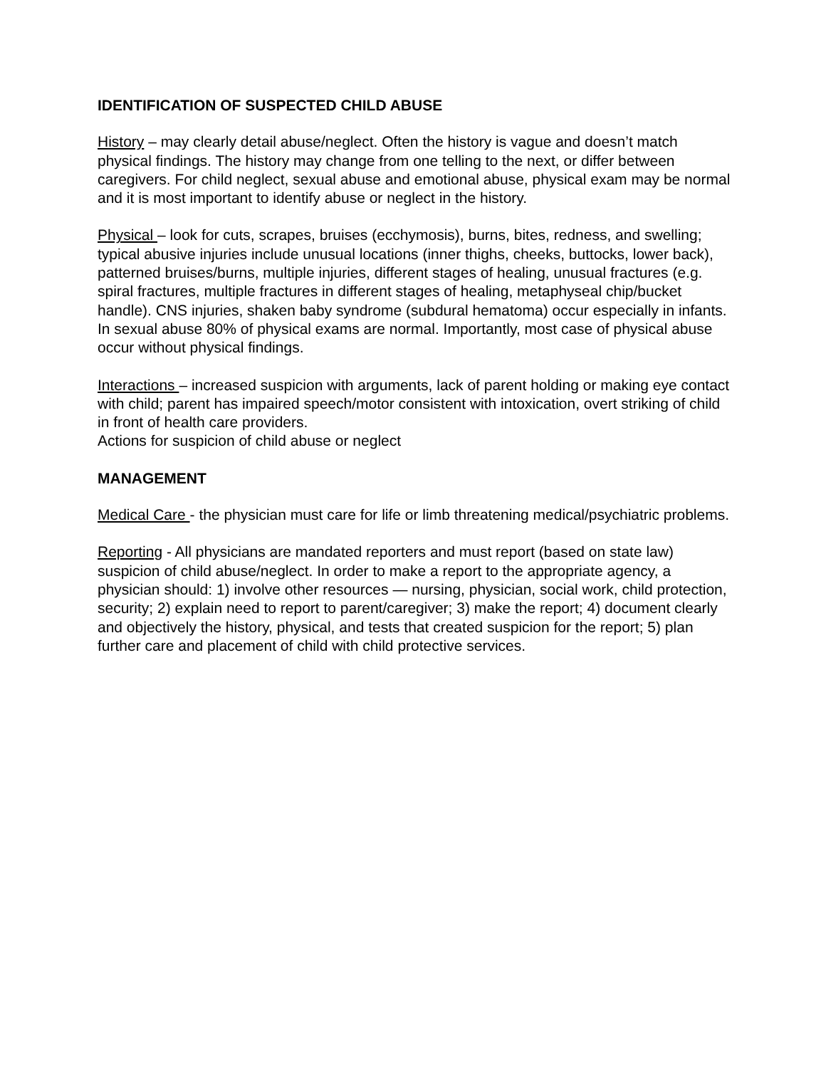IDENTIFICATION OF SUSPECTED CHILD ABUSE
History – may clearly detail abuse/neglect. Often the history is vague and doesn’t match physical findings. The history may change from one telling to the next, or differ between caregivers. For child neglect, sexual abuse and emotional abuse, physical exam may be normal and it is most important to identify abuse or neglect in the history.
Physical – look for cuts, scrapes, bruises (ecchymosis), burns, bites, redness, and swelling; typical abusive injuries include unusual locations (inner thighs, cheeks, buttocks, lower back), patterned bruises/burns, multiple injuries, different stages of healing, unusual fractures (e.g. spiral fractures, multiple fractures in different stages of healing, metaphyseal chip/bucket handle). CNS injuries, shaken baby syndrome (subdural hematoma) occur especially in infants. In sexual abuse 80% of physical exams are normal. Importantly, most case of physical abuse occur without physical findings.
Interactions – increased suspicion with arguments, lack of parent holding or making eye contact with child; parent has impaired speech/motor consistent with intoxication, overt striking of child in front of health care providers.
Actions for suspicion of child abuse or neglect
MANAGEMENT
Medical Care - the physician must care for life or limb threatening medical/psychiatric problems.
Reporting - All physicians are mandated reporters and must report (based on state law) suspicion of child abuse/neglect. In order to make a report to the appropriate agency, a physician should: 1) involve other resources — nursing, physician, social work, child protection, security; 2) explain need to report to parent/caregiver; 3) make the report; 4) document clearly and objectively the history, physical, and tests that created suspicion for the report; 5) plan further care and placement of child with child protective services.